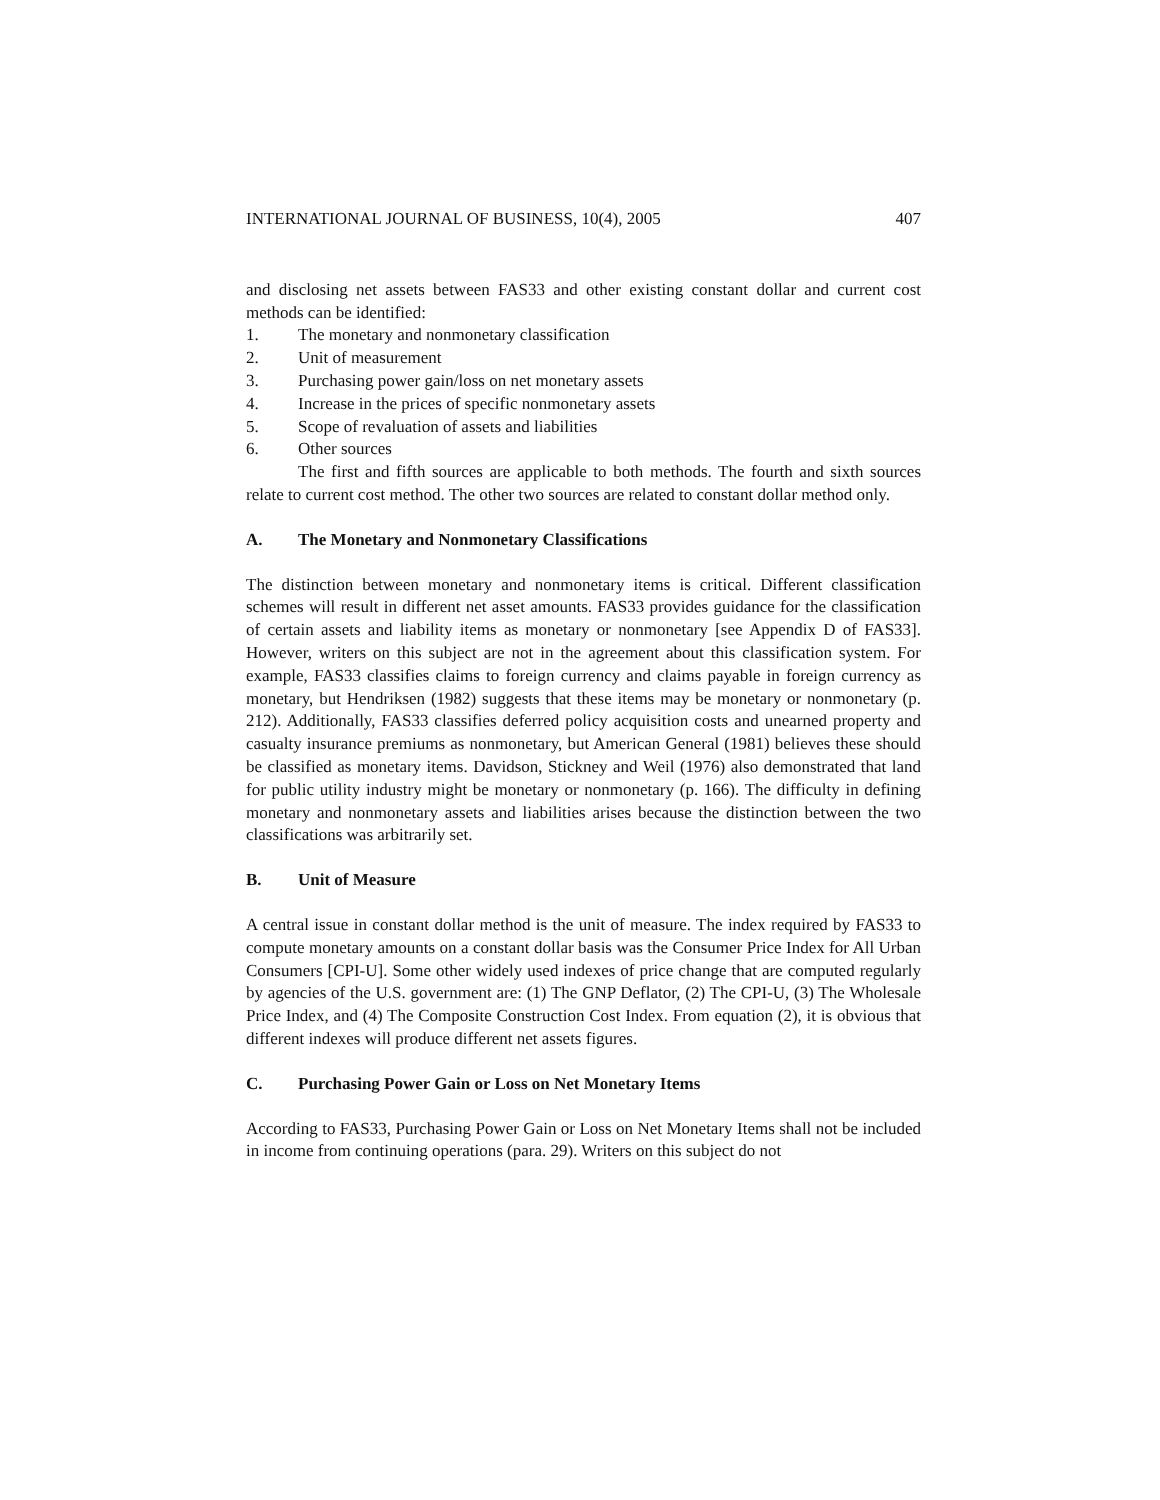INTERNATIONAL JOURNAL OF BUSINESS, 10(4), 2005 407
and disclosing net assets between FAS33 and other existing constant dollar and current cost methods can be identified:
1. The monetary and nonmonetary classification
2. Unit of measurement
3. Purchasing power gain/loss on net monetary assets
4. Increase in the prices of specific nonmonetary assets
5. Scope of revaluation of assets and liabilities
6. Other sources
The first and fifth sources are applicable to both methods. The fourth and sixth sources relate to current cost method. The other two sources are related to constant dollar method only.
A. The Monetary and Nonmonetary Classifications
The distinction between monetary and nonmonetary items is critical. Different classification schemes will result in different net asset amounts. FAS33 provides guidance for the classification of certain assets and liability items as monetary or nonmonetary [see Appendix D of FAS33]. However, writers on this subject are not in the agreement about this classification system. For example, FAS33 classifies claims to foreign currency and claims payable in foreign currency as monetary, but Hendriksen (1982) suggests that these items may be monetary or nonmonetary (p. 212). Additionally, FAS33 classifies deferred policy acquisition costs and unearned property and casualty insurance premiums as nonmonetary, but American General (1981) believes these should be classified as monetary items. Davidson, Stickney and Weil (1976) also demonstrated that land for public utility industry might be monetary or nonmonetary (p. 166). The difficulty in defining monetary and nonmonetary assets and liabilities arises because the distinction between the two classifications was arbitrarily set.
B. Unit of Measure
A central issue in constant dollar method is the unit of measure. The index required by FAS33 to compute monetary amounts on a constant dollar basis was the Consumer Price Index for All Urban Consumers [CPI-U]. Some other widely used indexes of price change that are computed regularly by agencies of the U.S. government are: (1) The GNP Deflator, (2) The CPI-U, (3) The Wholesale Price Index, and (4) The Composite Construction Cost Index. From equation (2), it is obvious that different indexes will produce different net assets figures.
C. Purchasing Power Gain or Loss on Net Monetary Items
According to FAS33, Purchasing Power Gain or Loss on Net Monetary Items shall not be included in income from continuing operations (para. 29). Writers on this subject do not